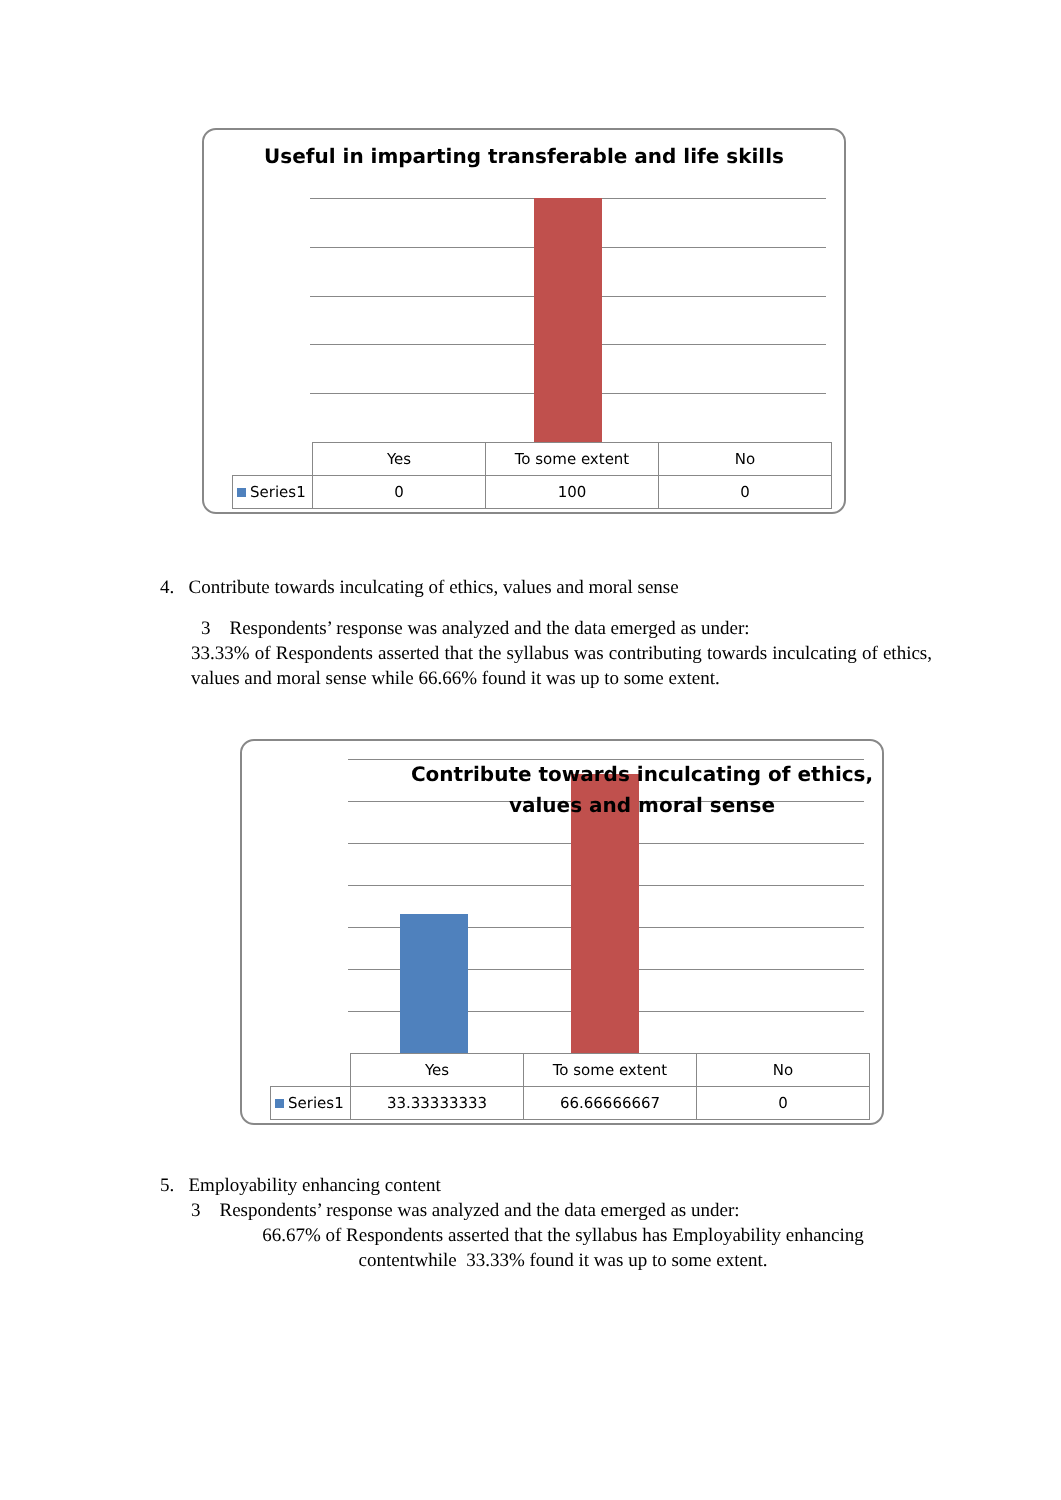Useful in imparting transferable and life skills
| | Yes | To some extent | No |
| Series1 | 0 | 100 | 0 |
4. Contribute towards inculcating of ethics, values and moral sense
3 Respondents’ response was analyzed and the data emerged as under:
33.33% of Respondents asserted that the syllabus was contributing towards inculcating of ethics, values and moral sense while 66.66% found it was up to some extent.
Contribute towards inculcating of ethics, values and moral sense
| | Yes | To some extent | No |
| Series1 | 33.33333333 | 66.66666667 | 0 |
5. Employability enhancing content
3 Respondents’ response was analyzed and the data emerged as under:
66.67% of Respondents asserted that the syllabus has Employability enhancing contentwhile 33.33% found it was up to some extent.